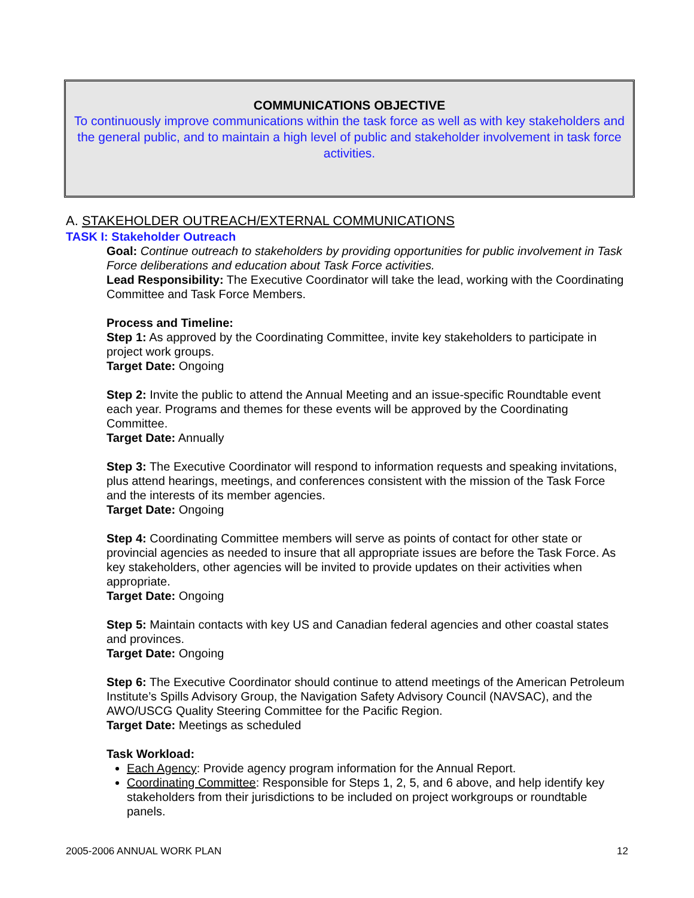COMMUNICATIONS OBJECTIVE
To continuously improve communications within the task force as well as with key stakeholders and the general public, and to maintain a high level of public and stakeholder involvement in task force activities.
A. STAKEHOLDER OUTREACH/EXTERNAL COMMUNICATIONS
TASK I: Stakeholder Outreach
Goal: Continue outreach to stakeholders by providing opportunities for public involvement in Task Force deliberations and education about Task Force activities.
Lead Responsibility: The Executive Coordinator will take the lead, working with the Coordinating Committee and Task Force Members.
Process and Timeline:
Step 1: As approved by the Coordinating Committee, invite key stakeholders to participate in project work groups.
Target Date: Ongoing
Step 2: Invite the public to attend the Annual Meeting and an issue-specific Roundtable event each year. Programs and themes for these events will be approved by the Coordinating Committee.
Target Date: Annually
Step 3: The Executive Coordinator will respond to information requests and speaking invitations, plus attend hearings, meetings, and conferences consistent with the mission of the Task Force and the interests of its member agencies.
Target Date: Ongoing
Step 4: Coordinating Committee members will serve as points of contact for other state or provincial agencies as needed to insure that all appropriate issues are before the Task Force. As key stakeholders, other agencies will be invited to provide updates on their activities when appropriate.
Target Date: Ongoing
Step 5: Maintain contacts with key US and Canadian federal agencies and other coastal states and provinces.
Target Date: Ongoing
Step 6: The Executive Coordinator should continue to attend meetings of the American Petroleum Institute’s Spills Advisory Group, the Navigation Safety Advisory Council (NAVSAC), and the AWO/USCG Quality Steering Committee for the Pacific Region.
Target Date: Meetings as scheduled
Task Workload:
Each Agency: Provide agency program information for the Annual Report.
Coordinating Committee: Responsible for Steps 1, 2, 5, and 6 above, and help identify key stakeholders from their jurisdictions to be included on project workgroups or roundtable panels.
2005-2006 ANNUAL WORK PLAN 12